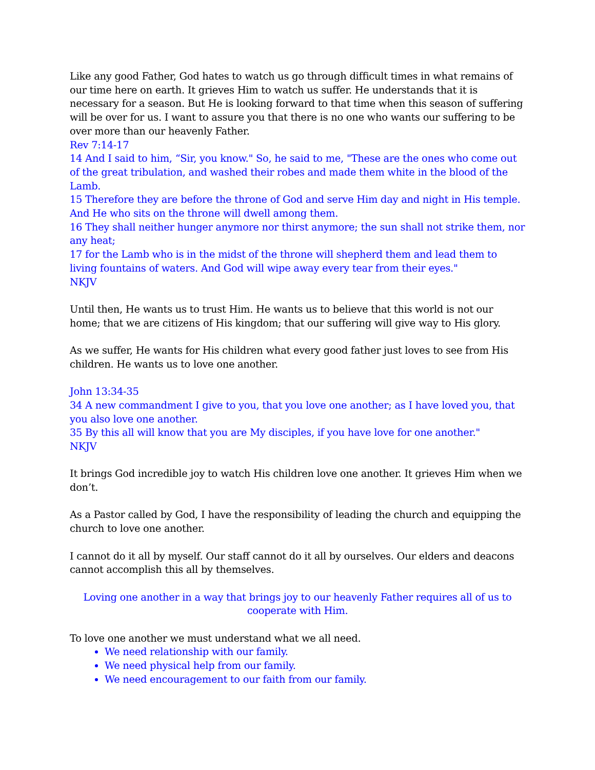Like any good Father, God hates to watch us go through difficult times in what remains of our time here on earth. It grieves Him to watch us suffer. He understands that it is necessary for a season. But He is looking forward to that time when this season of suffering will be over for us. I want to assure you that there is no one who wants our suffering to be over more than our heavenly Father.
Rev 7:14-17
14 And I said to him, “Sir, you know." So, he said to me, "These are the ones who come out of the great tribulation, and washed their robes and made them white in the blood of the Lamb.
15 Therefore they are before the throne of God and serve Him day and night in His temple. And He who sits on the throne will dwell among them.
16 They shall neither hunger anymore nor thirst anymore; the sun shall not strike them, nor any heat;
17 for the Lamb who is in the midst of the throne will shepherd them and lead them to living fountains of waters. And God will wipe away every tear from their eyes."
NKJV
Until then, He wants us to trust Him. He wants us to believe that this world is not our home; that we are citizens of His kingdom; that our suffering will give way to His glory.
As we suffer, He wants for His children what every good father just loves to see from His children. He wants us to love one another.
John 13:34-35
34 A new commandment I give to you, that you love one another; as I have loved you, that you also love one another.
35 By this all will know that you are My disciples, if you have love for one another."
NKJV
It brings God incredible joy to watch His children love one another. It grieves Him when we don’t.
As a Pastor called by God, I have the responsibility of leading the church and equipping the church to love one another.
I cannot do it all by myself. Our staff cannot do it all by ourselves. Our elders and deacons cannot accomplish this all by themselves.
Loving one another in a way that brings joy to our heavenly Father requires all of us to cooperate with Him.
To love one another we must understand what we all need.
We need relationship with our family.
We need physical help from our family.
We need encouragement to our faith from our family.